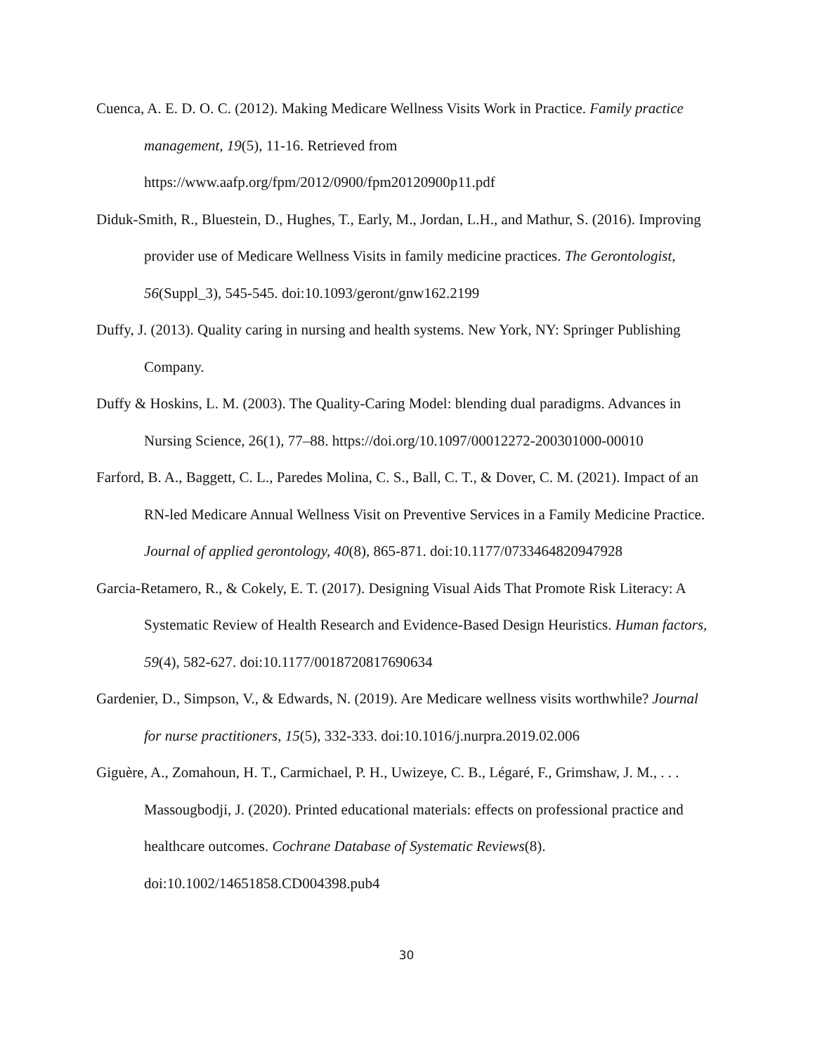Cuenca, A. E. D. O. C. (2012). Making Medicare Wellness Visits Work in Practice. Family practice management, 19(5), 11-16. Retrieved from https://www.aafp.org/fpm/2012/0900/fpm20120900p11.pdf
Diduk-Smith, R., Bluestein, D., Hughes, T., Early, M., Jordan, L.H., and Mathur, S. (2016). Improving provider use of Medicare Wellness Visits in family medicine practices. The Gerontologist, 56(Suppl_3), 545-545. doi:10.1093/geront/gnw162.2199
Duffy, J. (2013). Quality caring in nursing and health systems. New York, NY: Springer Publishing Company.
Duffy & Hoskins, L. M. (2003). The Quality-Caring Model: blending dual paradigms. Advances in Nursing Science, 26(1), 77–88. https://doi.org/10.1097/00012272-200301000-00010
Farford, B. A., Baggett, C. L., Paredes Molina, C. S., Ball, C. T., & Dover, C. M. (2021). Impact of an RN-led Medicare Annual Wellness Visit on Preventive Services in a Family Medicine Practice. Journal of applied gerontology, 40(8), 865-871. doi:10.1177/0733464820947928
Garcia-Retamero, R., & Cokely, E. T. (2017). Designing Visual Aids That Promote Risk Literacy: A Systematic Review of Health Research and Evidence-Based Design Heuristics. Human factors, 59(4), 582-627. doi:10.1177/0018720817690634
Gardenier, D., Simpson, V., & Edwards, N. (2019). Are Medicare wellness visits worthwhile? Journal for nurse practitioners, 15(5), 332-333. doi:10.1016/j.nurpra.2019.02.006
Giguère, A., Zomahoun, H. T., Carmichael, P. H., Uwizeye, C. B., Légaré, F., Grimshaw, J. M., . . . Massougbodji, J. (2020). Printed educational materials: effects on professional practice and healthcare outcomes. Cochrane Database of Systematic Reviews(8). doi:10.1002/14651858.CD004398.pub4
30